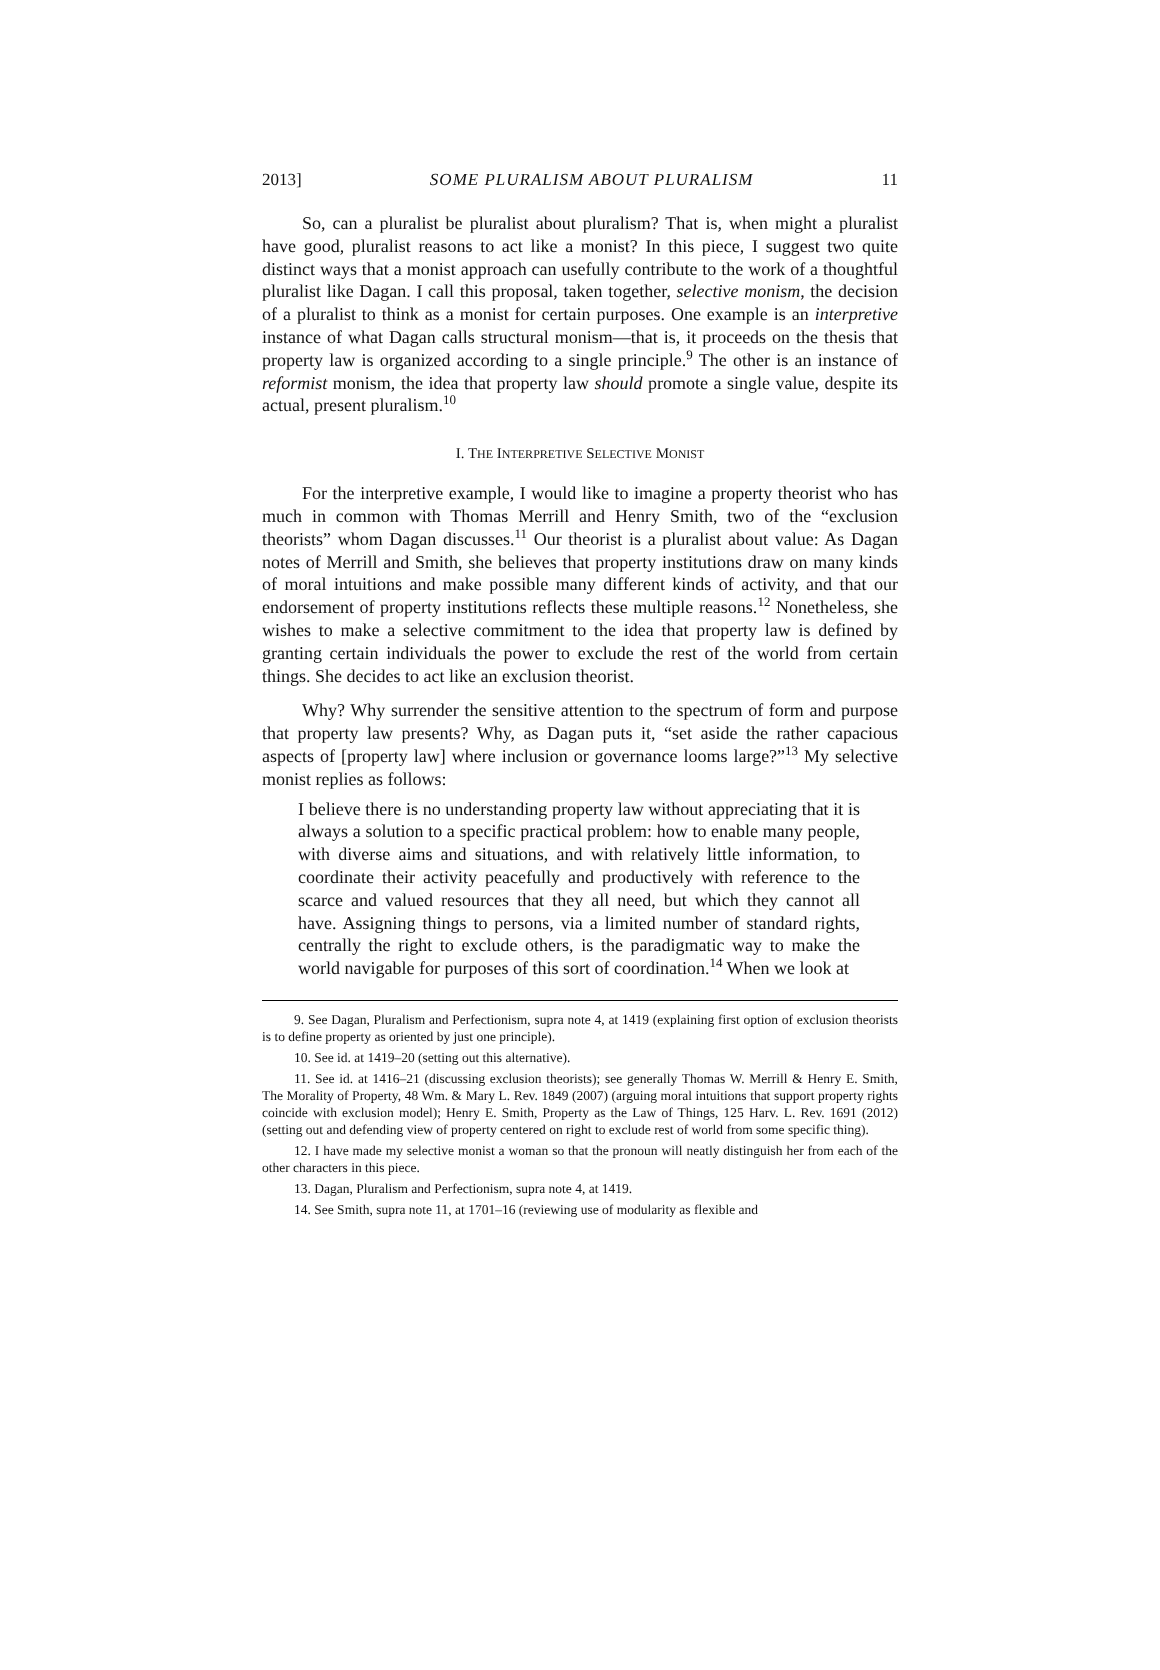2013] SOME PLURALISM ABOUT PLURALISM 11
So, can a pluralist be pluralist about pluralism? That is, when might a pluralist have good, pluralist reasons to act like a monist? In this piece, I suggest two quite distinct ways that a monist approach can usefully contribute to the work of a thoughtful pluralist like Dagan. I call this proposal, taken together, selective monism, the decision of a pluralist to think as a monist for certain purposes. One example is an interpretive instance of what Dagan calls structural monism—that is, it proceeds on the thesis that property law is organized according to a single principle.<sup>9</sup> The other is an instance of reformist monism, the idea that property law should promote a single value, despite its actual, present pluralism.<sup>10</sup>
I. THE INTERPRETIVE SELECTIVE MONIST
For the interpretive example, I would like to imagine a property theorist who has much in common with Thomas Merrill and Henry Smith, two of the “exclusion theorists” whom Dagan discusses.<sup>11</sup> Our theorist is a pluralist about value: As Dagan notes of Merrill and Smith, she believes that property institutions draw on many kinds of moral intuitions and make possible many different kinds of activity, and that our endorsement of property institutions reflects these multiple reasons.<sup>12</sup> Nonetheless, she wishes to make a selective commitment to the idea that property law is defined by granting certain individuals the power to exclude the rest of the world from certain things. She decides to act like an exclusion theorist.
Why? Why surrender the sensitive attention to the spectrum of form and purpose that property law presents? Why, as Dagan puts it, “set aside the rather capacious aspects of [property law] where inclusion or governance looms large?”<sup>13</sup> My selective monist replies as follows:
I believe there is no understanding property law without appreciating that it is always a solution to a specific practical problem: how to enable many people, with diverse aims and situations, and with relatively little information, to coordinate their activity peacefully and productively with reference to the scarce and valued resources that they all need, but which they cannot all have. Assigning things to persons, via a limited number of standard rights, centrally the right to exclude others, is the paradigmatic way to make the world navigable for purposes of this sort of coordination.<sup>14</sup> When we look at
9. See Dagan, Pluralism and Perfectionism, supra note 4, at 1419 (explaining first option of exclusion theorists is to define property as oriented by just one principle).
10. See id. at 1419–20 (setting out this alternative).
11. See id. at 1416–21 (discussing exclusion theorists); see generally Thomas W. Merrill & Henry E. Smith, The Morality of Property, 48 Wm. & Mary L. Rev. 1849 (2007) (arguing moral intuitions that support property rights coincide with exclusion model); Henry E. Smith, Property as the Law of Things, 125 Harv. L. Rev. 1691 (2012) (setting out and defending view of property centered on right to exclude rest of world from some specific thing).
12. I have made my selective monist a woman so that the pronoun will neatly distinguish her from each of the other characters in this piece.
13. Dagan, Pluralism and Perfectionism, supra note 4, at 1419.
14. See Smith, supra note 11, at 1701–16 (reviewing use of modularity as flexible and